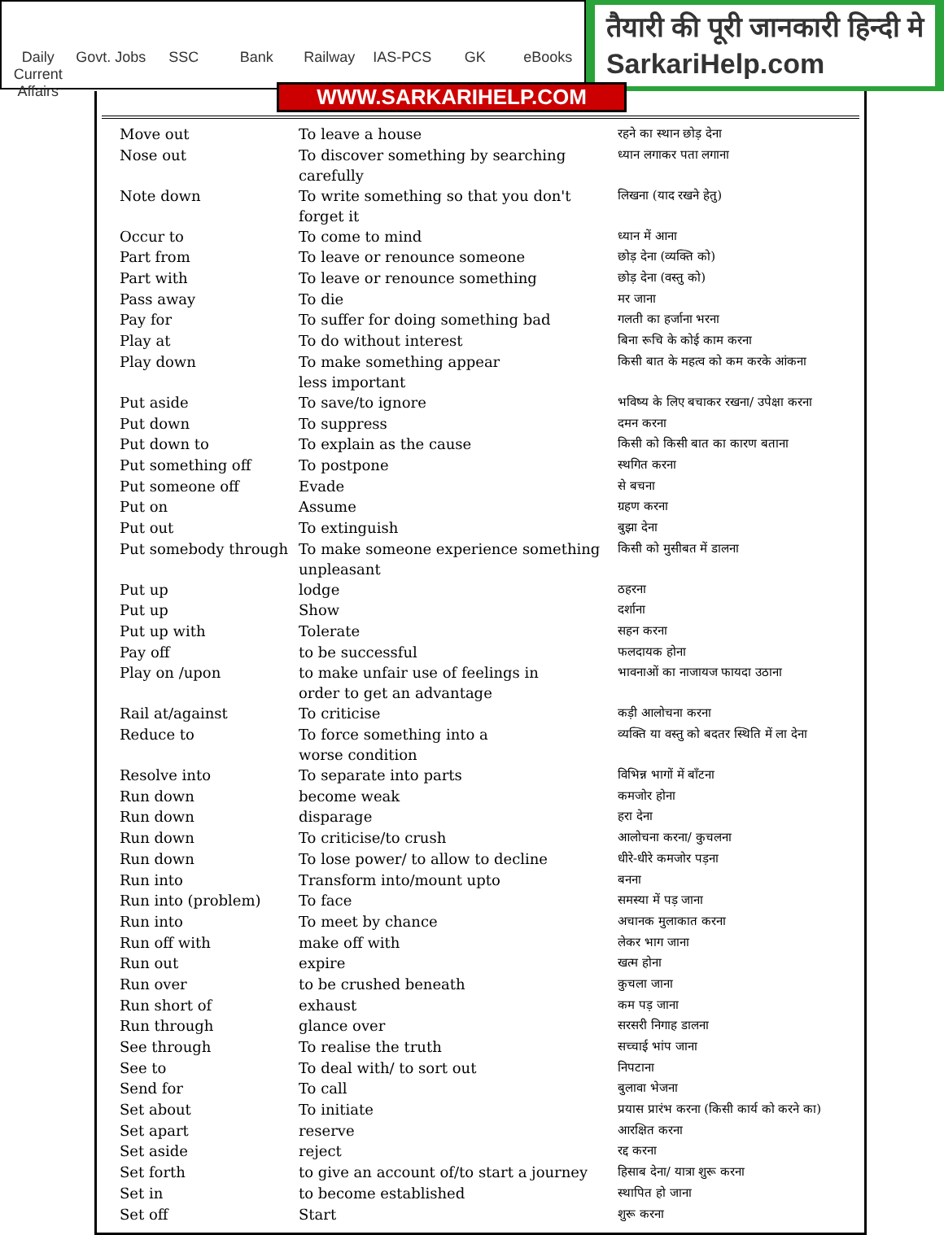Daily Current Affairs Govt. Jobs SSC Bank Railway IAS-PCS GK eBooks
तैयारी की पूरी जानकारी हिन्दी मे
SarkariHelp.com
WWW.SARKARIHELP.COM
| Move out | To leave a house | रहने का स्थान छोड़ देना |
| Nose out | To discover something by searching carefully | ध्यान लगाकर पता लगाना |
| Note down | To write something so that you don't forget it | लिखना (याद रखने हेतु) |
| Occur to | To come to mind | ध्यान में आना |
| Part from | To leave or renounce someone | छोड़ देना (व्यक्ति को) |
| Part with | To leave or renounce something | छोड़ देना (वस्तु को) |
| Pass away | To die | मर जाना |
| Pay for | To suffer for doing something bad | गलती का हर्जाना भरना |
| Play at | To do without interest | बिना रूचि के कोई काम करना |
| Play down | To make something appear less important | किसी बात के महत्व को कम करके आंकना |
| Put aside | To save/to ignore | भविष्य के लिए बचाकर रखना/ उपेक्षा करना |
| Put down | To suppress | दमन करना |
| Put down to | To explain as the cause | किसी को किसी बात का कारण बताना |
| Put something off | To postpone | स्थगित करना |
| Put someone off | Evade | से बचना |
| Put on | Assume | ग्रहण करना |
| Put out | To extinguish | बुझा देना |
| Put somebody through | To make someone experience something unpleasant | किसी को मुसीबत में डालना |
| Put up | lodge | ठहरना |
| Put up | Show | दर्शाना |
| Put up with | Tolerate | सहन करना |
| Pay off | to be successful | फलदायक होना |
| Play on /upon | to make unfair use of feelings in order to get an advantage | भावनाओं का नाजायज फायदा उठाना |
| Rail at/against | To criticise | कड़ी आलोचना करना |
| Reduce to | To force something into a worse condition | व्यक्ति या वस्तु को बदतर स्थिति में ला देना |
| Resolve into | To separate into parts | विभिन्न भागों में बाँटना |
| Run down | become weak | कमजोर होना |
| Run down | disparage | हरा देना |
| Run down | To criticise/to crush | आलोचना करना/ कुचलना |
| Run down | To lose power/ to allow to decline | धीरे-धीरे कमजोर पड़ना |
| Run into | Transform into/mount upto | बनना |
| Run into (problem) | To face | समस्या में पड़ जाना |
| Run into | To meet by chance | अचानक मुलाकात करना |
| Run off with | make off with | लेकर भाग जाना |
| Run out | expire | खत्म होना |
| Run over | to be crushed beneath | कुचला जाना |
| Run short of | exhaust | कम पड़ जाना |
| Run through | glance over | सरसरी निगाह डालना |
| See through | To realise the truth | सच्चाई भांप जाना |
| See to | To deal with/ to sort out | निपटाना |
| Send for | To call | बुलावा भेजना |
| Set about | To initiate | प्रयास प्रारंभ करना (किसी कार्य को करने का) |
| Set apart | reserve | आरक्षित करना |
| Set aside | reject | रद्द करना |
| Set forth | to give an account of/to start a journey | हिसाब देना/ यात्रा शुरू करना |
| Set in | to become established | स्थापित हो जाना |
| Set off | Start | शुरू करना |